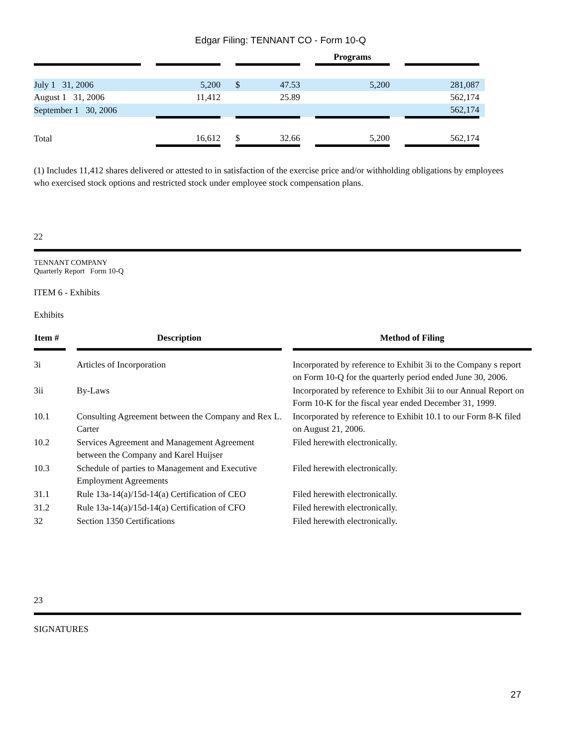Edgar Filing: TENNANT CO - Form 10-Q
| | | | | | | Programs | | | |
| July 1 31, 2006 | | 5,200 | | $ 47.53 | | 5,200 | | 281,087 | |
| August 1 31, 2006 | | 11,412 | | 25.89 | | | | 562,174 | |
| September 1 30, 2006 | | | | | | | | 562,174 | |
| Total | | 16,612 | | $ 32.66 | | 5,200 | | 562,174 | |
(1) Includes 11,412 shares delivered or attested to in satisfaction of the exercise price and/or withholding obligations by employees who exercised stock options and restricted stock under employee stock compensation plans.
22
TENNANT COMPANY
Quarterly Report Form 10-Q
ITEM 6 - Exhibits
Exhibits
| Item # | | Description | | Method of Filing |
| --- | --- | --- | --- | --- |
| 3i | | Articles of Incorporation | | Incorporated by reference to Exhibit 3i to the Company s report on Form 10-Q for the quarterly period ended June 30, 2006. |
| 3ii | | By-Laws | | Incorporated by reference to Exhibit 3ii to our Annual Report on Form 10-K for the fiscal year ended December 31, 1999. |
| 10.1 | | Consulting Agreement between the Company and Rex L. Carter | | Incorporated by reference to Exhibit 10.1 to our Form 8-K filed on August 21, 2006. |
| 10.2 | | Services Agreement and Management Agreement between the Company and Karel Huijser | | Filed herewith electronically. |
| 10.3 | | Schedule of parties to Management and Executive Employment Agreements | | Filed herewith electronically. |
| 31.1 | | Rule 13a-14(a)/15d-14(a) Certification of CEO | | Filed herewith electronically. |
| 31.2 | | Rule 13a-14(a)/15d-14(a) Certification of CFO | | Filed herewith electronically. |
| 32 | | Section 1350 Certifications | | Filed herewith electronically. |
23
SIGNATURES
27